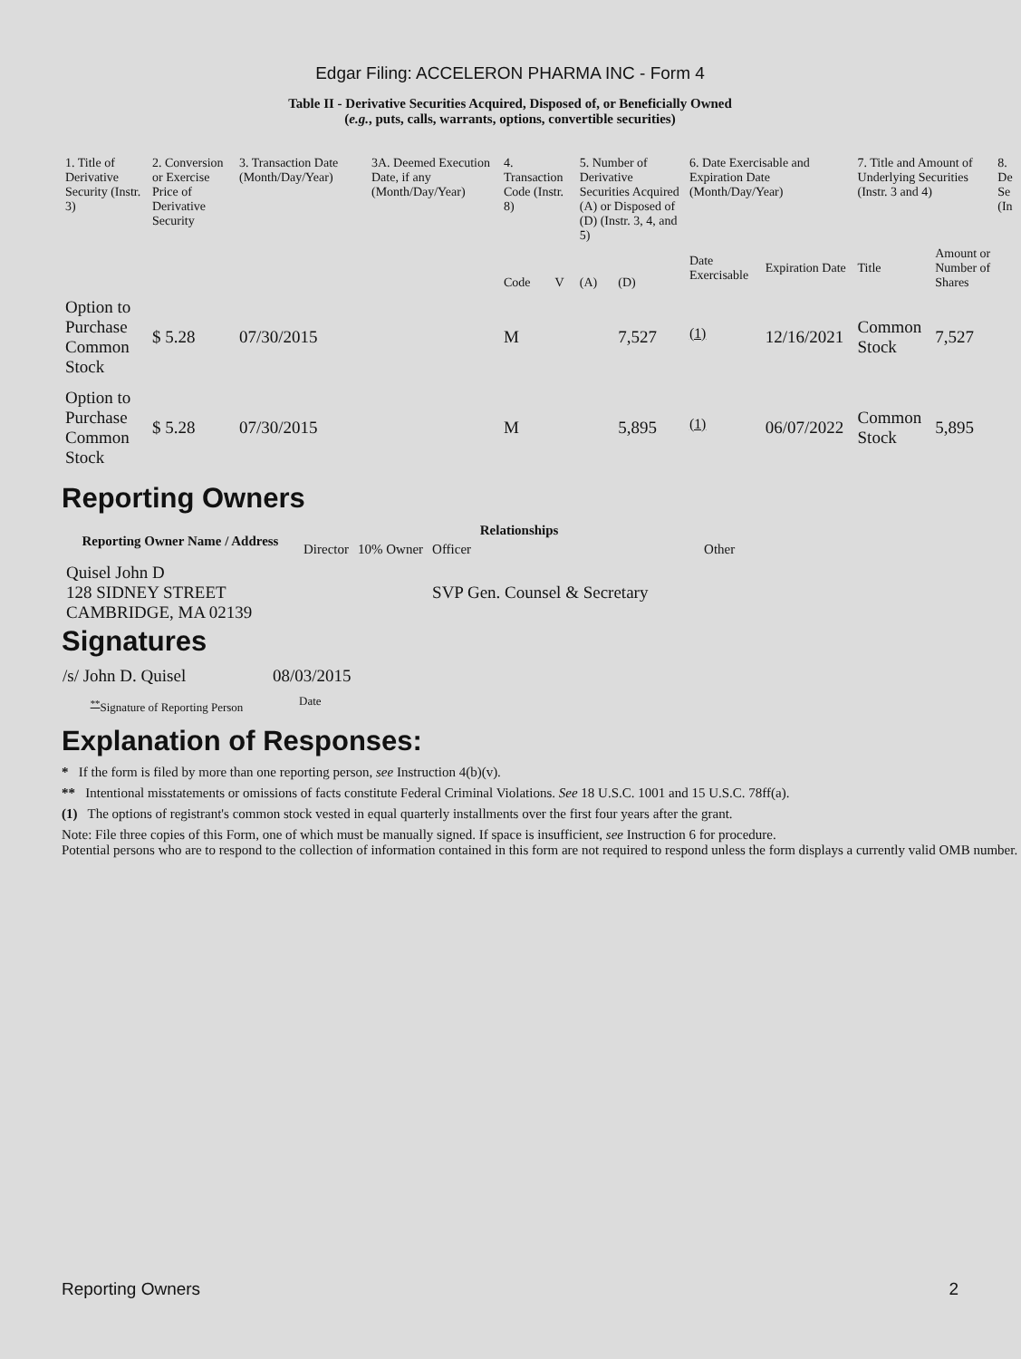Edgar Filing: ACCELERON PHARMA INC - Form 4
Table II - Derivative Securities Acquired, Disposed of, or Beneficially Owned
(e.g., puts, calls, warrants, options, convertible securities)
| 1. Title of Derivative Security (Instr. 3) | 2. Conversion or Exercise Price of Derivative Security | 3. Transaction Date (Month/Day/Year) | 3A. Deemed Execution Date, if any (Month/Day/Year) | 4. Transaction Code (Instr. 8) | | 5. Number of Derivative Securities Acquired (A) or Disposed of (D) (Instr. 3, 4, and 5) | | 6. Date Exercisable and Expiration Date (Month/Day/Year) | | 7. Title and Amount of Underlying Securities (Instr. 3 and 4) | | 8. De Se (In |
| | | | | Code | V | (A) | (D) | Date Exercisable | Expiration Date | Title | Amount or Number of Shares | |
| Option to Purchase Common Stock | $ 5.28 | 07/30/2015 | | M | | | 7,527 | <sup>(1)</sup> | 12/16/2021 | Common Stock | 7,527 | |
| Option to Purchase Common Stock | $ 5.28 | 07/30/2015 | | M | | | 5,895 | <sup>(1)</sup> | 06/07/2022 | Common Stock | 5,895 | |
Reporting Owners
| Reporting Owner Name / Address | Relationships | | | |
| --- | --- | --- | --- | --- |
| | Director | 10% Owner | Officer | Other |
| Quisel John D 128 SIDNEY STREET CAMBRIDGE, MA 02139 | | | SVP Gen. Counsel & Secretary | |
Signatures
| /s/ John D. Quisel | 08/03/2015 |
| <sup>**</sup> Signature of Reporting Person | Date |
Explanation of Responses:
* If the form is filed by more than one reporting person, see Instruction 4(b)(v).
** Intentional misstatements or omissions of facts constitute Federal Criminal Violations. See 18 U.S.C. 1001 and 15 U.S.C. 78ff(a).
(1) The options of registrant's common stock vested in equal quarterly installments over the first four years after the grant.
Note: File three copies of this Form, one of which must be manually signed. If space is insufficient, see Instruction 6 for procedure.
Potential persons who are to respond to the collection of information contained in this form are not required to respond unless the form displays a currently valid OMB number.
Reporting Owners 2